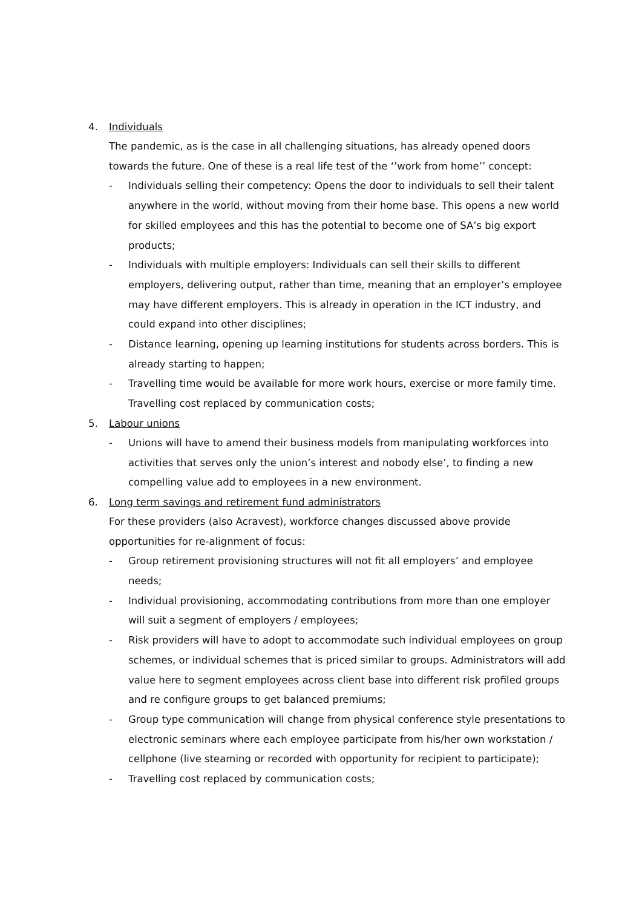4. Individuals
The pandemic, as is the case in all challenging situations, has already opened doors towards the future. One of these is a real life test of the ‘’work from home’’ concept:
- Individuals selling their competency: Opens the door to individuals to sell their talent anywhere in the world, without moving from their home base. This opens a new world for skilled employees and this has the potential to become one of SA’s big export products;
- Individuals with multiple employers: Individuals can sell their skills to different employers, delivering output, rather than time, meaning that an employer’s employee may have different employers. This is already in operation in the ICT industry, and could expand into other disciplines;
- Distance learning, opening up learning institutions for students across borders. This is already starting to happen;
- Travelling time would be available for more work hours, exercise or more family time. Travelling cost replaced by communication costs;
5. Labour unions
- Unions will have to amend their business models from manipulating workforces into activities that serves only the union’s interest and nobody else’, to finding a new compelling value add to employees in a new environment.
6. Long term savings and retirement fund administrators
For these providers (also Acravest), workforce changes discussed above provide opportunities for re-alignment of focus:
- Group retirement provisioning structures will not fit all employers’ and employee needs;
- Individual provisioning, accommodating contributions from more than one employer will suit a segment of employers / employees;
- Risk providers will have to adopt to accommodate such individual employees on group schemes, or individual schemes that is priced similar to groups. Administrators will add value here to segment employees across client base into different risk profiled groups and re configure groups to get balanced premiums;
- Group type communication will change from physical conference style presentations to electronic seminars where each employee participate from his/her own workstation / cellphone (live steaming or recorded with opportunity for recipient to participate);
- Travelling cost replaced by communication costs;